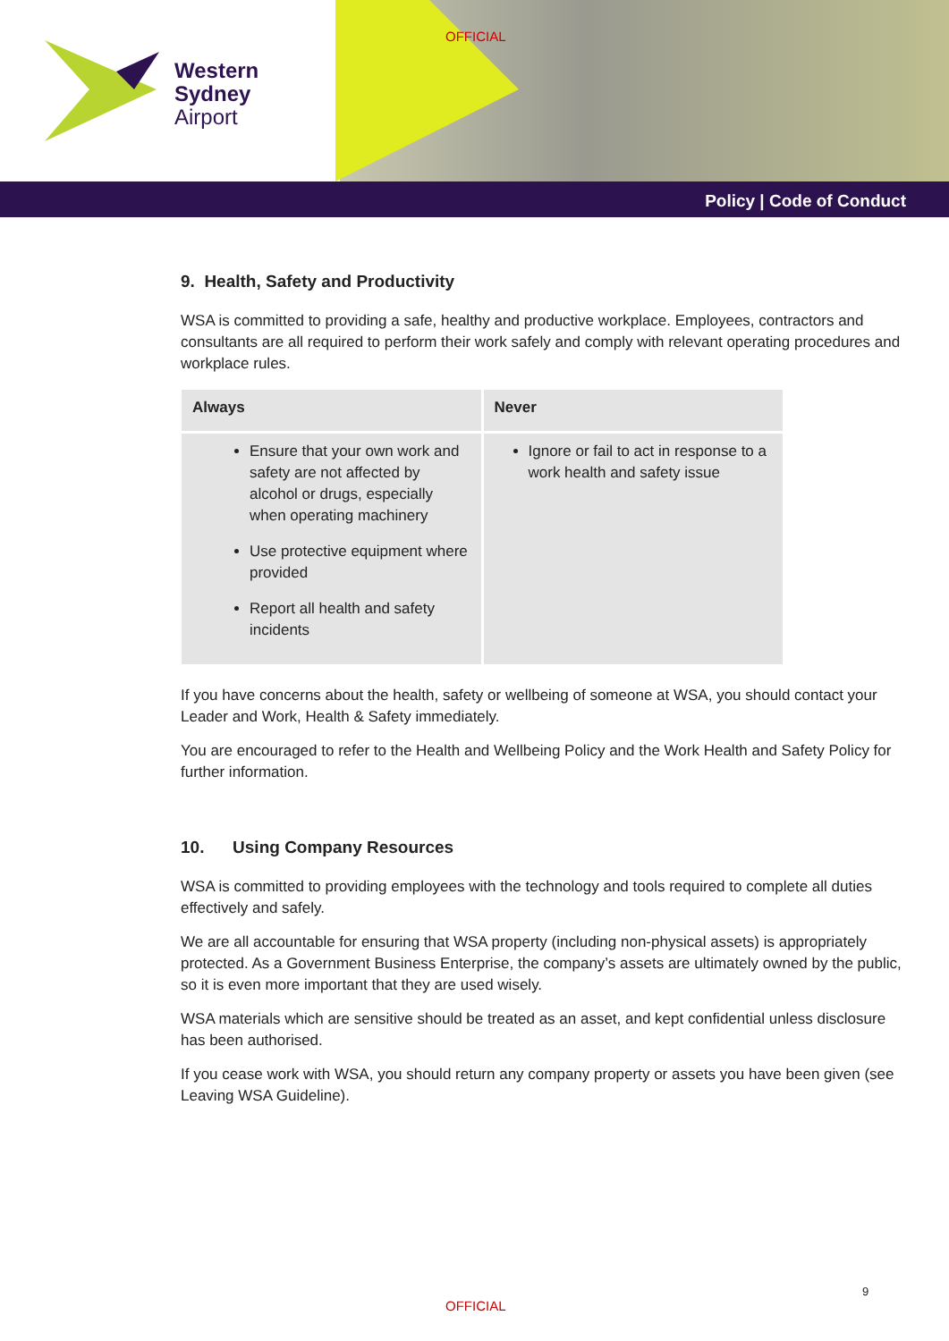Western
Sydney
Airport
OFFICIAL
Policy | Code of Conduct
9. Health, Safety and Productivity
WSA is committed to providing a safe, healthy and productive workplace. Employees, contractors and consultants are all required to perform their work safely and comply with relevant operating procedures and workplace rules.
| Always | Never |
| --- | --- |
| Ensure that your own work and safety are not affected by alcohol or drugs, especially when operating machinery Use protective equipment where provided Report all health and safety incidents | Ignore or fail to act in response to a work health and safety issue |
If you have concerns about the health, safety or wellbeing of someone at WSA, you should contact your Leader and Work, Health & Safety immediately.
You are encouraged to refer to the Health and Wellbeing Policy and the Work Health and Safety Policy for further information.
10. Using Company Resources
WSA is committed to providing employees with the technology and tools required to complete all duties effectively and safely.
We are all accountable for ensuring that WSA property (including non-physical assets) is appropriately protected. As a Government Business Enterprise, the company’s assets are ultimately owned by the public, so it is even more important that they are used wisely.
WSA materials which are sensitive should be treated as an asset, and kept confidential unless disclosure has been authorised.
If you cease work with WSA, you should return any company property or assets you have been given (see Leaving WSA Guideline).
9
OFFICIAL